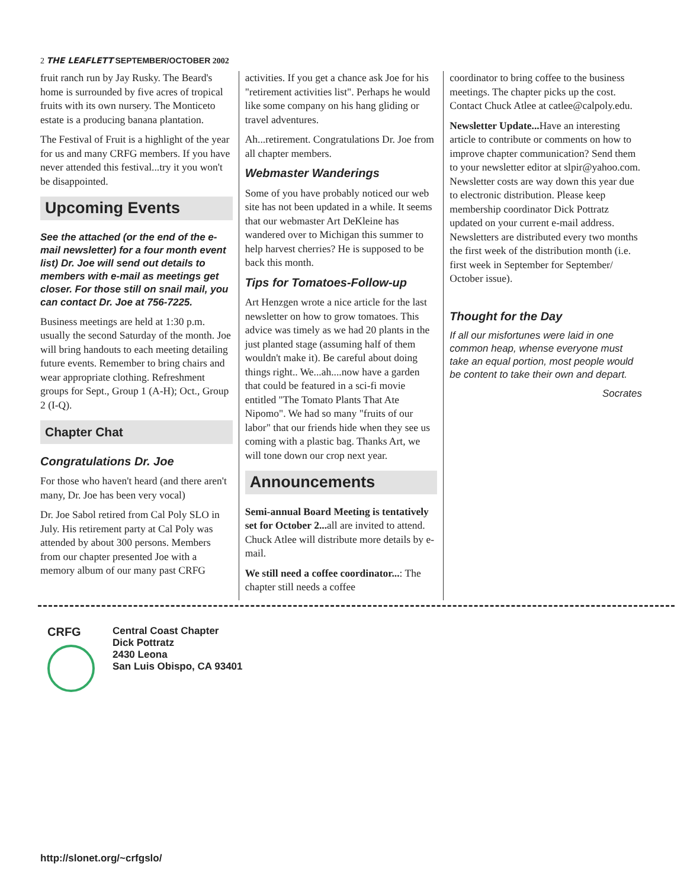2 THE LEAFLETT SEPTEMBER/OCTOBER 2002
fruit ranch run by Jay Rusky. The Beard's home is surrounded by five acres of tropical fruits with its own nursery. The Monticeto estate is a producing banana plantation.
The Festival of Fruit is a highlight of the year for us and many CRFG members. If you have never attended this festival...try it you won't be disappointed.
Upcoming Events
See the attached (or the end of the e-mail newsletter) for a four month event list) Dr. Joe will send out details to members with e-mail as meetings get closer. For those still on snail mail, you can contact Dr. Joe at 756-7225.
Business meetings are held at 1:30 p.m. usually the second Saturday of the month. Joe will bring handouts to each meeting detailing future events. Remember to bring chairs and wear appropriate clothing. Refreshment groups for Sept., Group 1 (A-H); Oct., Group 2 (I-Q).
Chapter Chat
Congratulations Dr. Joe
For those who haven't heard (and there aren't many, Dr. Joe has been very vocal)
Dr. Joe Sabol retired from Cal Poly SLO in July. His retirement party at Cal Poly was attended by about 300 persons. Members from our chapter presented Joe with a memory album of our many past CRFG
activities. If you get a chance ask Joe for his "retirement activities list". Perhaps he would like some company on his hang gliding or travel adventures.
Ah...retirement. Congratulations Dr. Joe from all chapter members.
Webmaster Wanderings
Some of you have probably noticed our web site has not been updated in a while. It seems that our webmaster Art DeKleine has wandered over to Michigan this summer to help harvest cherries? He is supposed to be back this month.
Tips for Tomatoes-Follow-up
Art Henzgen wrote a nice article for the last newsletter on how to grow tomatoes. This advice was timely as we had 20 plants in the just planted stage (assuming half of them wouldn't make it). Be careful about doing things right.. We...ah....now have a garden that could be featured in a sci-fi movie entitled "The Tomato Plants That Ate Nipomo". We had so many "fruits of our labor" that our friends hide when they see us coming with a plastic bag. Thanks Art, we will tone down our crop next year.
Announcements
Semi-annual Board Meeting is tentatively set for October 2... all are invited to attend. Chuck Atlee will distribute more details by e-mail.
We still need a coffee coordinator...: The chapter still needs a coffee
coordinator to bring coffee to the business meetings. The chapter picks up the cost. Contact Chuck Atlee at catlee@calpoly.edu.
Newsletter Update... Have an interesting article to contribute or comments on how to improve chapter communication? Send them to your newsletter editor at slpir@yahoo.com. Newsletter costs are way down this year due to electronic distribution. Please keep membership coordinator Dick Pottratz updated on your current e-mail address. Newsletters are distributed every two months the first week of the distribution month (i.e. first week in September for September/ October issue).
Thought for the Day
If all our misfortunes were laid in one common heap, whense everyone must take an equal portion, most people would be content to take their own and depart.
Socrates
CRFG
Central Coast Chapter
Dick Pottratz
2430 Leona
San Luis Obispo, CA 93401
http://slonet.org/~crfgslo/